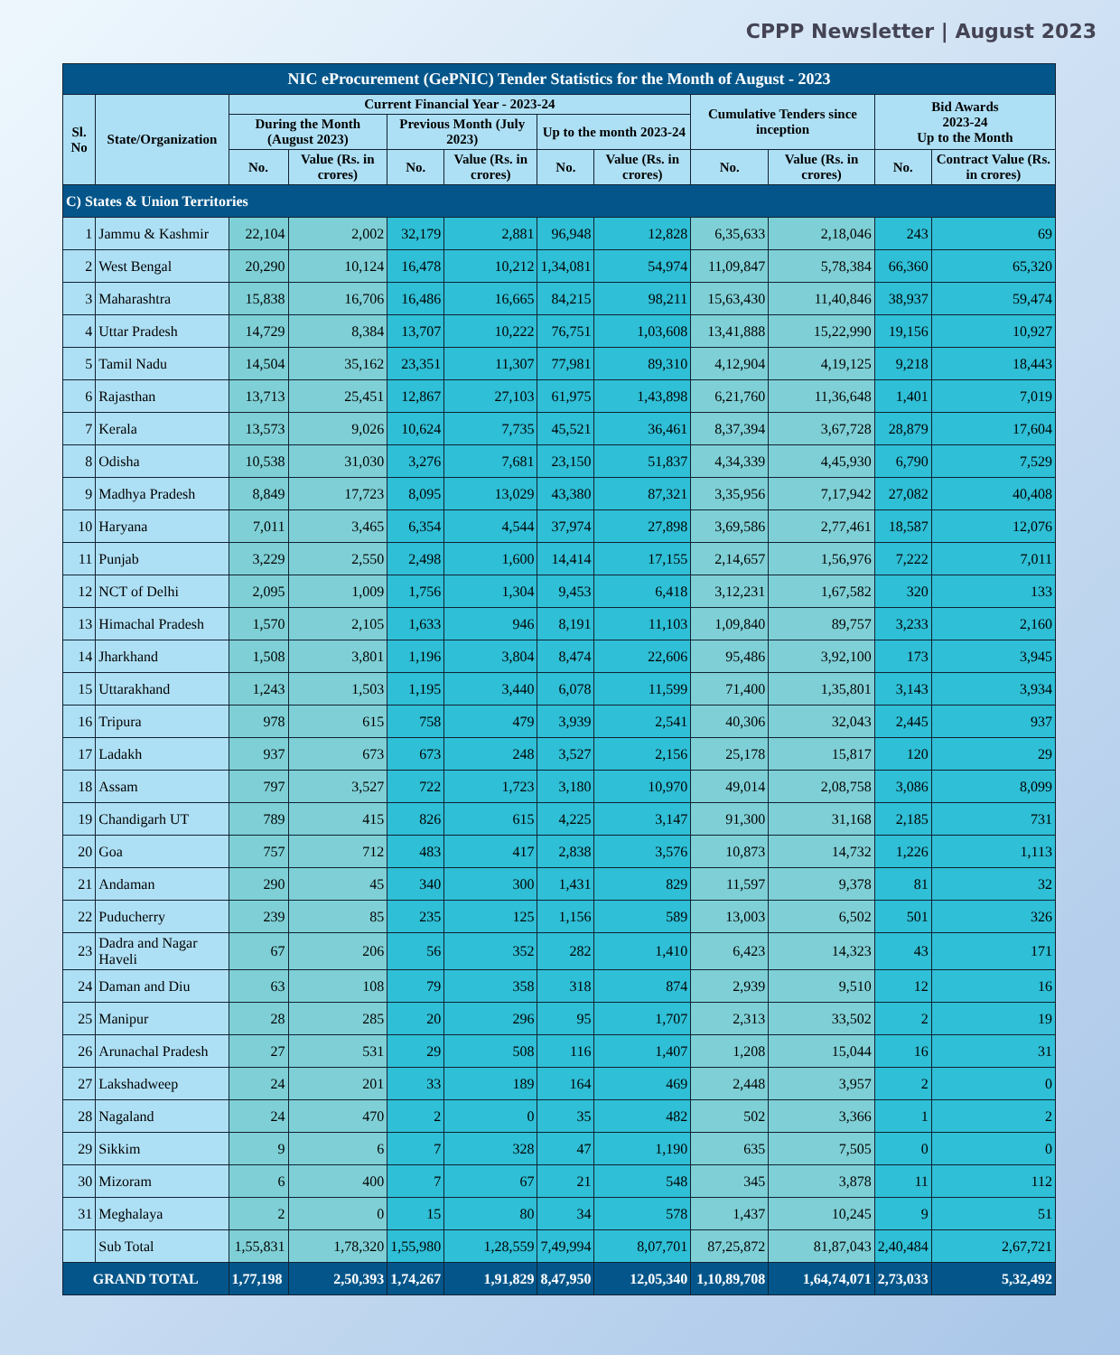CPPP Newsletter | August 2023
| NIC eProcurement (GePNIC) Tender Statistics for the Month of August - 2023 | | | | | | | | | | | |
| --- | --- | --- | --- | --- | --- | --- | --- | --- | --- | --- | --- |
| Sl. No | State/Organization | Current Financial Year - 2023-24 | | | | | | Cumulative Tenders since inception | | Bid Awards 2023-24 Up to the Month | |
| | | During the Month (August 2023) | | Previous Month (July 2023) | | Up to the month 2023-24 | | | | | |
| | | No. | Value (Rs. in crores) | No. | Value (Rs. in crores) | No. | Value (Rs. in crores) | No. | Value (Rs. in crores) | No. | Contract Value (Rs. in crores) |
| C) States & Union Territories | | | | | | | | | | | |
| 1 | Jammu & Kashmir | 22,104 | 2,002 | 32,179 | 2,881 | 96,948 | 12,828 | 6,35,633 | 2,18,046 | 243 | 69 |
| 2 | West Bengal | 20,290 | 10,124 | 16,478 | 10,212 | 1,34,081 | 54,974 | 11,09,847 | 5,78,384 | 66,360 | 65,320 |
| 3 | Maharashtra | 15,838 | 16,706 | 16,486 | 16,665 | 84,215 | 98,211 | 15,63,430 | 11,40,846 | 38,937 | 59,474 |
| 4 | Uttar Pradesh | 14,729 | 8,384 | 13,707 | 10,222 | 76,751 | 1,03,608 | 13,41,888 | 15,22,990 | 19,156 | 10,927 |
| 5 | Tamil Nadu | 14,504 | 35,162 | 23,351 | 11,307 | 77,981 | 89,310 | 4,12,904 | 4,19,125 | 9,218 | 18,443 |
| 6 | Rajasthan | 13,713 | 25,451 | 12,867 | 27,103 | 61,975 | 1,43,898 | 6,21,760 | 11,36,648 | 1,401 | 7,019 |
| 7 | Kerala | 13,573 | 9,026 | 10,624 | 7,735 | 45,521 | 36,461 | 8,37,394 | 3,67,728 | 28,879 | 17,604 |
| 8 | Odisha | 10,538 | 31,030 | 3,276 | 7,681 | 23,150 | 51,837 | 4,34,339 | 4,45,930 | 6,790 | 7,529 |
| 9 | Madhya Pradesh | 8,849 | 17,723 | 8,095 | 13,029 | 43,380 | 87,321 | 3,35,956 | 7,17,942 | 27,082 | 40,408 |
| 10 | Haryana | 7,011 | 3,465 | 6,354 | 4,544 | 37,974 | 27,898 | 3,69,586 | 2,77,461 | 18,587 | 12,076 |
| 11 | Punjab | 3,229 | 2,550 | 2,498 | 1,600 | 14,414 | 17,155 | 2,14,657 | 1,56,976 | 7,222 | 7,011 |
| 12 | NCT of Delhi | 2,095 | 1,009 | 1,756 | 1,304 | 9,453 | 6,418 | 3,12,231 | 1,67,582 | 320 | 133 |
| 13 | Himachal Pradesh | 1,570 | 2,105 | 1,633 | 946 | 8,191 | 11,103 | 1,09,840 | 89,757 | 3,233 | 2,160 |
| 14 | Jharkhand | 1,508 | 3,801 | 1,196 | 3,804 | 8,474 | 22,606 | 95,486 | 3,92,100 | 173 | 3,945 |
| 15 | Uttarakhand | 1,243 | 1,503 | 1,195 | 3,440 | 6,078 | 11,599 | 71,400 | 1,35,801 | 3,143 | 3,934 |
| 16 | Tripura | 978 | 615 | 758 | 479 | 3,939 | 2,541 | 40,306 | 32,043 | 2,445 | 937 |
| 17 | Ladakh | 937 | 673 | 673 | 248 | 3,527 | 2,156 | 25,178 | 15,817 | 120 | 29 |
| 18 | Assam | 797 | 3,527 | 722 | 1,723 | 3,180 | 10,970 | 49,014 | 2,08,758 | 3,086 | 8,099 |
| 19 | Chandigarh UT | 789 | 415 | 826 | 615 | 4,225 | 3,147 | 91,300 | 31,168 | 2,185 | 731 |
| 20 | Goa | 757 | 712 | 483 | 417 | 2,838 | 3,576 | 10,873 | 14,732 | 1,226 | 1,113 |
| 21 | Andaman | 290 | 45 | 340 | 300 | 1,431 | 829 | 11,597 | 9,378 | 81 | 32 |
| 22 | Puducherry | 239 | 85 | 235 | 125 | 1,156 | 589 | 13,003 | 6,502 | 501 | 326 |
| 23 | Dadra and Nagar Haveli | 67 | 206 | 56 | 352 | 282 | 1,410 | 6,423 | 14,323 | 43 | 171 |
| 24 | Daman and Diu | 63 | 108 | 79 | 358 | 318 | 874 | 2,939 | 9,510 | 12 | 16 |
| 25 | Manipur | 28 | 285 | 20 | 296 | 95 | 1,707 | 2,313 | 33,502 | 2 | 19 |
| 26 | Arunachal Pradesh | 27 | 531 | 29 | 508 | 116 | 1,407 | 1,208 | 15,044 | 16 | 31 |
| 27 | Lakshadweep | 24 | 201 | 33 | 189 | 164 | 469 | 2,448 | 3,957 | 2 | 0 |
| 28 | Nagaland | 24 | 470 | 2 | 0 | 35 | 482 | 502 | 3,366 | 1 | 2 |
| 29 | Sikkim | 9 | 6 | 7 | 328 | 47 | 1,190 | 635 | 7,505 | 0 | 0 |
| 30 | Mizoram | 6 | 400 | 7 | 67 | 21 | 548 | 345 | 3,878 | 11 | 112 |
| 31 | Meghalaya | 2 | 0 | 15 | 80 | 34 | 578 | 1,437 | 10,245 | 9 | 51 |
| | Sub Total | 1,55,831 | 1,78,320 | 1,55,980 | 1,28,559 | 7,49,994 | 8,07,701 | 87,25,872 | 81,87,043 | 2,40,484 | 2,67,721 |
| GRAND TOTAL | | 1,77,198 | 2,50,393 | 1,74,267 | 1,91,829 | 8,47,950 | 12,05,340 | 1,10,89,708 | 1,64,74,071 | 2,73,033 | 5,32,492 |